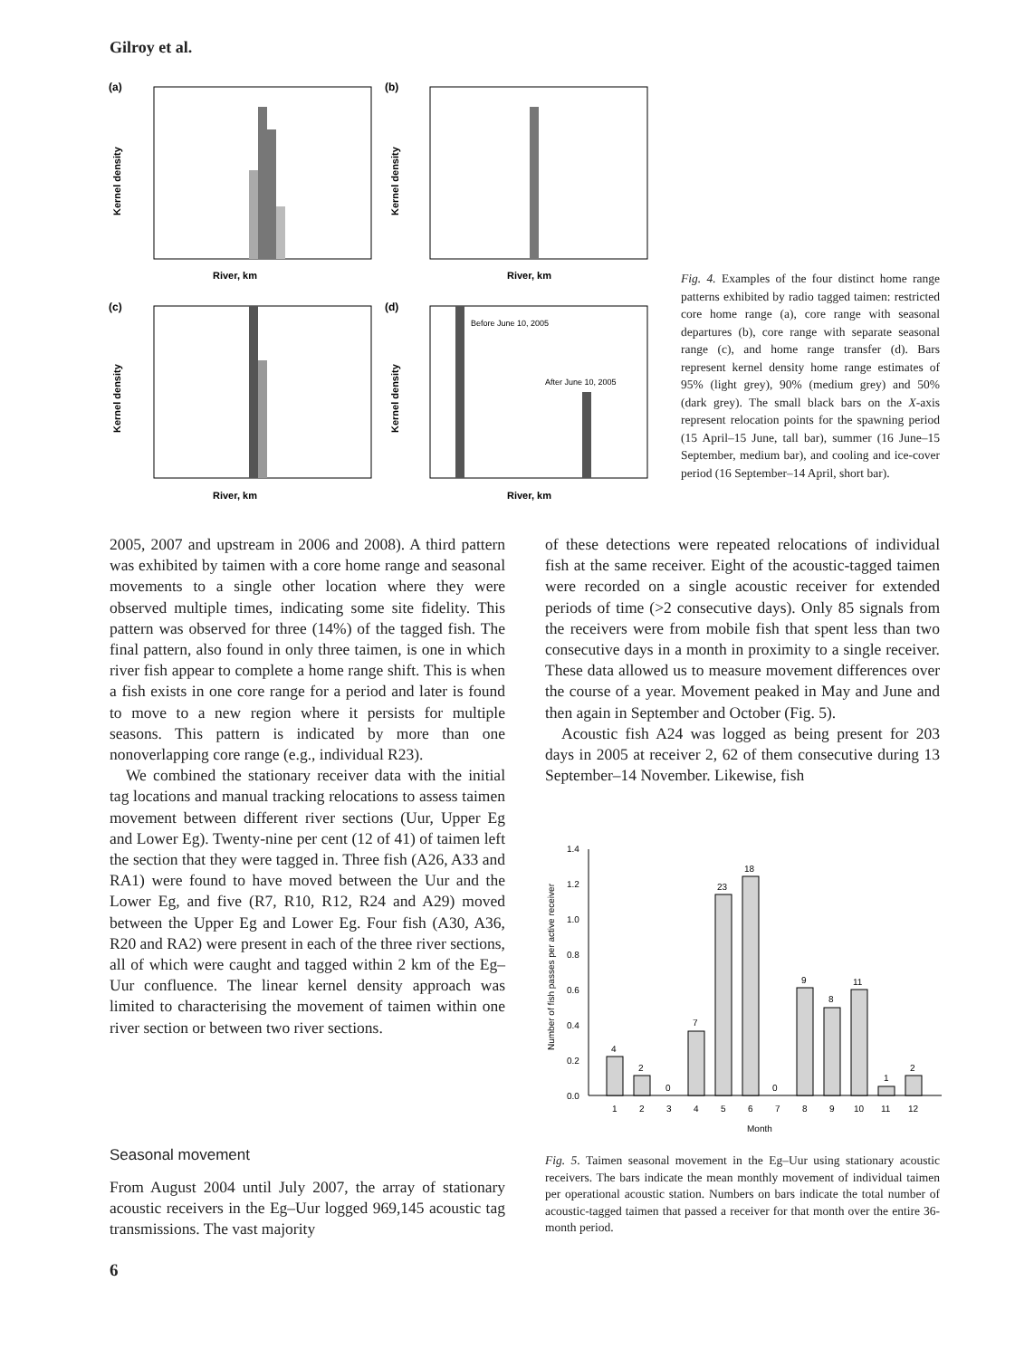Gilroy et al.
(a)
River, km
Kernel density
(b)
River, km
Kernel density
(c)
River, km
Kernel density
(d)
Before June 10, 2005
After June 10, 2005
River, km
Kernel density
Fig. 4. Examples of the four distinct home range patterns exhibited by radio tagged taimen: restricted core home range (a), core range with seasonal departures (b), core range with separate seasonal range (c), and home range transfer (d). Bars represent kernel density home range estimates of 95% (light grey), 90% (medium grey) and 50% (dark grey). The small black bars on the X-axis represent relocation points for the spawning period (15 April–15 June, tall bar), summer (16 June–15 September, medium bar), and cooling and ice-cover period (16 September–14 April, short bar).
2005, 2007 and upstream in 2006 and 2008). A third pattern was exhibited by taimen with a core home range and seasonal movements to a single other location where they were observed multiple times, indicating some site fidelity. This pattern was observed for three (14%) of the tagged fish. The final pattern, also found in only three taimen, is one in which river fish appear to complete a home range shift. This is when a fish exists in one core range for a period and later is found to move to a new region where it persists for multiple seasons. This pattern is indicated by more than one nonoverlapping core range (e.g., individual R23).
We combined the stationary receiver data with the initial tag locations and manual tracking relocations to assess taimen movement between different river sections (Uur, Upper Eg and Lower Eg). Twenty-nine per cent (12 of 41) of taimen left the section that they were tagged in. Three fish (A26, A33 and RA1) were found to have moved between the Uur and the Lower Eg, and five (R7, R10, R12, R24 and A29) moved between the Upper Eg and Lower Eg. Four fish (A30, A36, R20 and RA2) were present in each of the three river sections, all of which were caught and tagged within 2 km of the Eg–Uur confluence. The linear kernel density approach was limited to characterising the movement of taimen within one river section or between two river sections.
of these detections were repeated relocations of individual fish at the same receiver. Eight of the acoustic-tagged taimen were recorded on a single acoustic receiver for extended periods of time (>2 consecutive days). Only 85 signals from the receivers were from mobile fish that spent less than two consecutive days in a month in proximity to a single receiver. These data allowed us to measure movement differences over the course of a year. Movement peaked in May and June and then again in September and October (Fig. 5).
Acoustic fish A24 was logged as being present for 203 days in 2005 at receiver 2, 62 of them consecutive during 13 September–14 November. Likewise, fish
Number of fish passes per active receiver
0.0
0.2
0.4
0.6
0.8
1.0
1.2
1.4
4
2
0
7
23
18
0
9
8
11
1
2
1
2
3
4
5
6
7
8
9
10
11
12
Month
Fig. 5. Taimen seasonal movement in the Eg–Uur using stationary acoustic receivers. The bars indicate the mean monthly movement of individual taimen per operational acoustic station. Numbers on bars indicate the total number of acoustic-tagged taimen that passed a receiver for that month over the entire 36-month period.
Seasonal movement
From August 2004 until July 2007, the array of stationary acoustic receivers in the Eg–Uur logged 969,145 acoustic tag transmissions. The vast majority
6